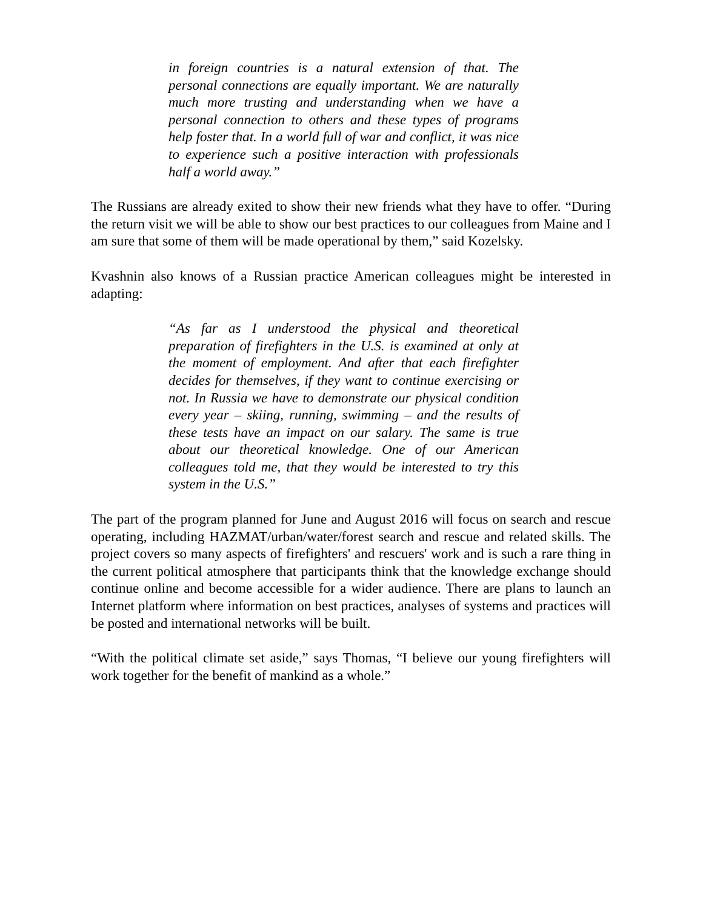in foreign countries is a natural extension of that. The personal connections are equally important. We are naturally much more trusting and understanding when we have a personal connection to others and these types of programs help foster that. In a world full of war and conflict, it was nice to experience such a positive interaction with professionals half a world away.”
The Russians are already exited to show their new friends what they have to offer. “During the return visit we will be able to show our best practices to our colleagues from Maine and I am sure that some of them will be made operational by them,” said Kozelsky.
Kvashnin also knows of a Russian practice American colleagues might be interested in adapting:
“As far as I understood the physical and theoretical preparation of firefighters in the U.S. is examined at only at the moment of employment. And after that each firefighter decides for themselves, if they want to continue exercising or not. In Russia we have to demonstrate our physical condition every year – skiing, running, swimming – and the results of these tests have an impact on our salary. The same is true about our theoretical knowledge. One of our American colleagues told me, that they would be interested to try this system in the U.S.”
The part of the program planned for June and August 2016 will focus on search and rescue operating, including HAZMAT/urban/water/forest search and rescue and related skills. The project covers so many aspects of firefighters' and rescuers' work and is such a rare thing in the current political atmosphere that participants think that the knowledge exchange should continue online and become accessible for a wider audience. There are plans to launch an Internet platform where information on best practices, analyses of systems and practices will be posted and international networks will be built.
“With the political climate set aside,” says Thomas, “I believe our young firefighters will work together for the benefit of mankind as a whole.”